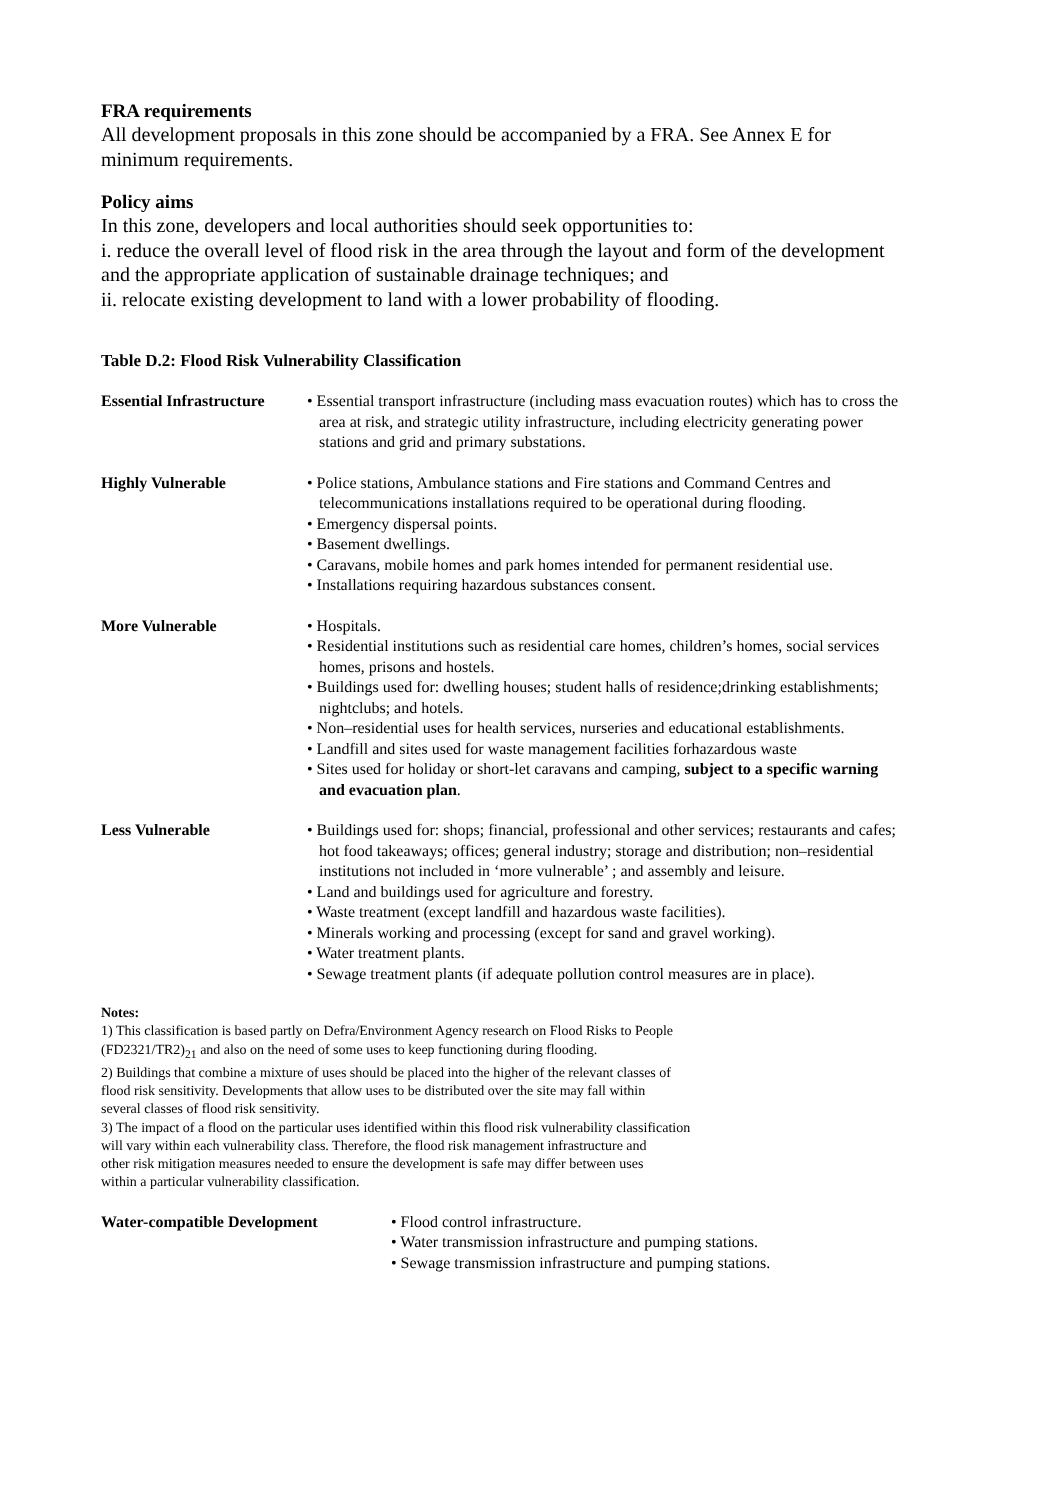FRA requirements
All development proposals in this zone should be accompanied by a FRA. See Annex E for minimum requirements.
Policy aims
In this zone, developers and local authorities should seek opportunities to:
i. reduce the overall level of flood risk in the area through the layout and form of the development and the appropriate application of sustainable drainage techniques; and
ii. relocate existing development to land with a lower probability of flooding.
Table D.2: Flood Risk Vulnerability Classification
| Essential Infrastructure | • Essential transport infrastructure (including mass evacuation routes) which has to cross the area at risk, and strategic utility infrastructure, including electricity generating power stations and grid and primary substations. |
| Highly Vulnerable | • Police stations, Ambulance stations and Fire stations and Command Centres and telecommunications installations required to be operational during flooding. • Emergency dispersal points. • Basement dwellings. • Caravans, mobile homes and park homes intended for permanent residential use. • Installations requiring hazardous substances consent. |
| More Vulnerable | • Hospitals. • Residential institutions such as residential care homes, children’s homes, social services homes, prisons and hostels. • Buildings used for: dwelling houses; student halls of residence;drinking establishments; nightclubs; and hotels. • Non–residential uses for health services, nurseries and educational establishments. • Landfill and sites used for waste management facilities forhazardous waste • Sites used for holiday or short-let caravans and camping, subject to a specific warning and evacuation plan . |
| Less Vulnerable | • Buildings used for: shops; financial, professional and other services; restaurants and cafes; hot food takeaways; offices; general industry; storage and distribution; non–residential institutions not included in ‘more vulnerable’ ; and assembly and leisure. • Land and buildings used for agriculture and forestry. • Waste treatment (except landfill and hazardous waste facilities). • Minerals working and processing (except for sand and gravel working). • Water treatment plants. • Sewage treatment plants (if adequate pollution control measures are in place). |
Notes:
1) This classification is based partly on Defra/Environment Agency research on Flood Risks to People
(FD2321/TR2)<sub>21</sub> and also on the need of some uses to keep functioning during flooding.
2) Buildings that combine a mixture of uses should be placed into the higher of the relevant classes of
flood risk sensitivity. Developments that allow uses to be distributed over the site may fall within
several classes of flood risk sensitivity.
3) The impact of a flood on the particular uses identified within this flood risk vulnerability classification
will vary within each vulnerability class. Therefore, the flood risk management infrastructure and
other risk mitigation measures needed to ensure the development is safe may differ between uses
within a particular vulnerability classification.
| Water-compatible Development | • Flood control infrastructure. • Water transmission infrastructure and pumping stations. • Sewage transmission infrastructure and pumping stations. |